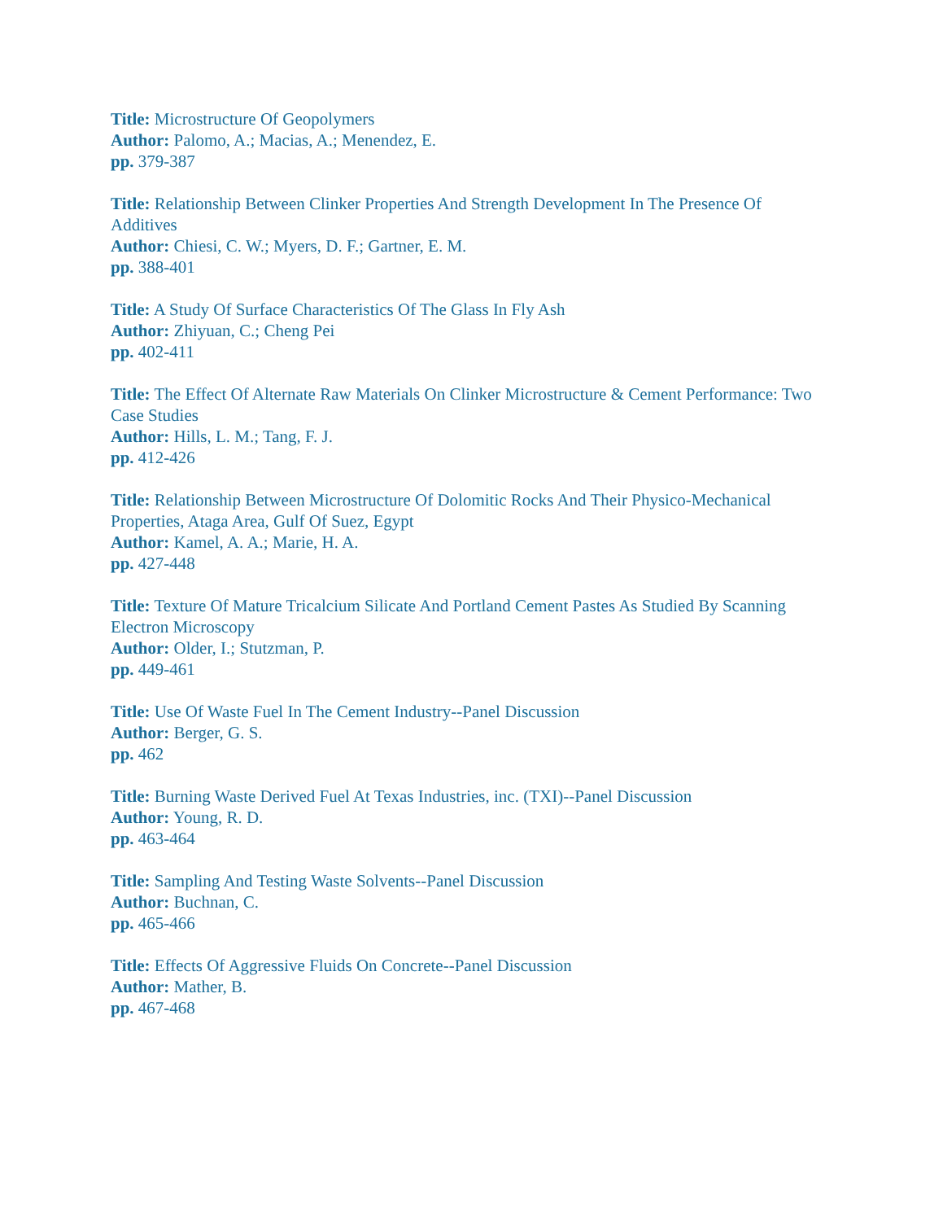Title: Microstructure Of Geopolymers
Author: Palomo, A.; Macias, A.; Menendez, E.
pp. 379-387
Title: Relationship Between Clinker Properties And Strength Development In The Presence Of Additives
Author: Chiesi, C. W.; Myers, D. F.; Gartner, E. M.
pp. 388-401
Title: A Study Of Surface Characteristics Of The Glass In Fly Ash
Author: Zhiyuan, C.; Cheng Pei
pp. 402-411
Title: The Effect Of Alternate Raw Materials On Clinker Microstructure & Cement Performance: Two Case Studies
Author: Hills, L. M.; Tang, F. J.
pp. 412-426
Title: Relationship Between Microstructure Of Dolomitic Rocks And Their Physico-Mechanical Properties, Ataga Area, Gulf Of Suez, Egypt
Author: Kamel, A. A.; Marie, H. A.
pp. 427-448
Title: Texture Of Mature Tricalcium Silicate And Portland Cement Pastes As Studied By Scanning Electron Microscopy
Author: Older, I.; Stutzman, P.
pp. 449-461
Title: Use Of Waste Fuel In The Cement Industry--Panel Discussion
Author: Berger, G. S.
pp. 462
Title: Burning Waste Derived Fuel At Texas Industries, inc. (TXI)--Panel Discussion
Author: Young, R. D.
pp. 463-464
Title: Sampling And Testing Waste Solvents--Panel Discussion
Author: Buchnan, C.
pp. 465-466
Title: Effects Of Aggressive Fluids On Concrete--Panel Discussion
Author: Mather, B.
pp. 467-468